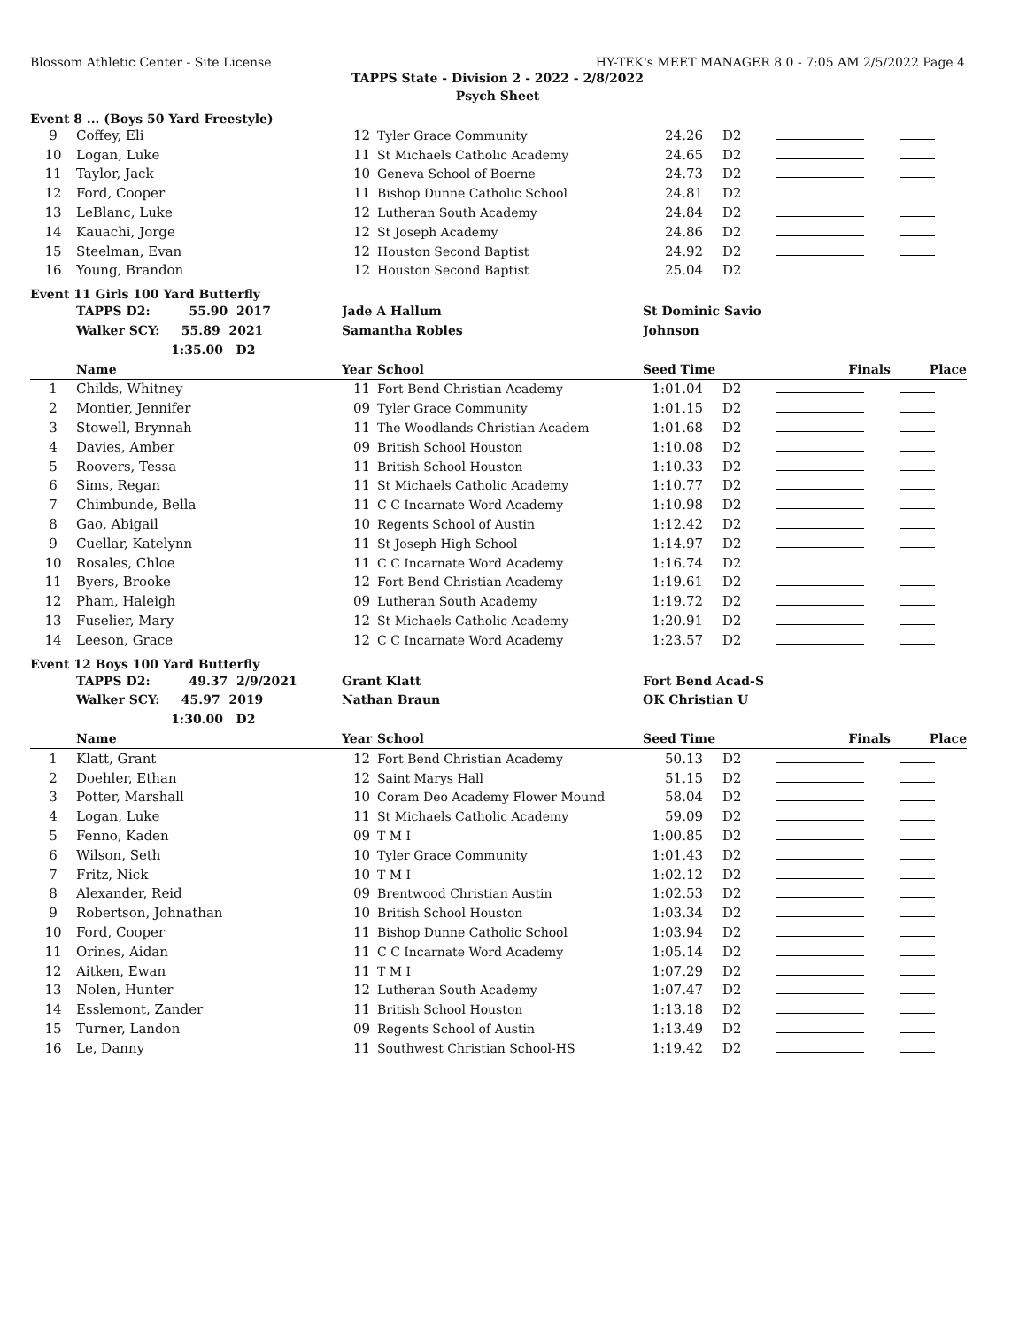Blossom Athletic Center - Site License HY-TEK's MEET MANAGER 8.0 - 7:05 AM 2/5/2022 Page 4
TAPPS State - Division 2 - 2022 - 2/8/2022
Psych Sheet
Event 8 ... (Boys 50 Yard Freestyle)
| 9 | Coffey, Eli | 12 | Tyler Grace Community | 24.26 | D2 | | |
| 10 | Logan, Luke | 11 | St Michaels Catholic Academy | 24.65 | D2 | | |
| 11 | Taylor, Jack | 10 | Geneva School of Boerne | 24.73 | D2 | | |
| 12 | Ford, Cooper | 11 | Bishop Dunne Catholic School | 24.81 | D2 | | |
| 13 | LeBlanc, Luke | 12 | Lutheran South Academy | 24.84 | D2 | | |
| 14 | Kauachi, Jorge | 12 | St Joseph Academy | 24.86 | D2 | | |
| 15 | Steelman, Evan | 12 | Houston Second Baptist | 24.92 | D2 | | |
| 16 | Young, Brandon | 12 | Houston Second Baptist | 25.04 | D2 | | |
Event 11 Girls 100 Yard Butterfly
| | TAPPS D2: 55.90 2017 | Jade A Hallum | | St Dominic Savio | | | |
| | Walker SCY: 55.89 2021 | Samantha Robles | | Johnson | | | |
| | 1:35.00 D2 | | | | | | |
| | Name | Year | School | Seed Time | | Finals | Place |
| 1 | Childs, Whitney | 11 | Fort Bend Christian Academy | 1:01.04 | D2 | | |
| 2 | Montier, Jennifer | 09 | Tyler Grace Community | 1:01.15 | D2 | | |
| 3 | Stowell, Brynnah | 11 | The Woodlands Christian Academ | 1:01.68 | D2 | | |
| 4 | Davies, Amber | 09 | British School Houston | 1:10.08 | D2 | | |
| 5 | Roovers, Tessa | 11 | British School Houston | 1:10.33 | D2 | | |
| 6 | Sims, Regan | 11 | St Michaels Catholic Academy | 1:10.77 | D2 | | |
| 7 | Chimbunde, Bella | 11 | C C Incarnate Word Academy | 1:10.98 | D2 | | |
| 8 | Gao, Abigail | 10 | Regents School of Austin | 1:12.42 | D2 | | |
| 9 | Cuellar, Katelynn | 11 | St Joseph High School | 1:14.97 | D2 | | |
| 10 | Rosales, Chloe | 11 | C C Incarnate Word Academy | 1:16.74 | D2 | | |
| 11 | Byers, Brooke | 12 | Fort Bend Christian Academy | 1:19.61 | D2 | | |
| 12 | Pham, Haleigh | 09 | Lutheran South Academy | 1:19.72 | D2 | | |
| 13 | Fuselier, Mary | 12 | St Michaels Catholic Academy | 1:20.91 | D2 | | |
| 14 | Leeson, Grace | 12 | C C Incarnate Word Academy | 1:23.57 | D2 | | |
Event 12 Boys 100 Yard Butterfly
| | TAPPS D2: 49.37 2/9/2021 | Grant Klatt | | Fort Bend Acad-S | | | |
| | Walker SCY: 45.97 2019 | Nathan Braun | | OK Christian U | | | |
| | 1:30.00 D2 | | | | | | |
| | Name | Year | School | Seed Time | | Finals | Place |
| 1 | Klatt, Grant | 12 | Fort Bend Christian Academy | 50.13 | D2 | | |
| 2 | Doehler, Ethan | 12 | Saint Marys Hall | 51.15 | D2 | | |
| 3 | Potter, Marshall | 10 | Coram Deo Academy Flower Mound | 58.04 | D2 | | |
| 4 | Logan, Luke | 11 | St Michaels Catholic Academy | 59.09 | D2 | | |
| 5 | Fenno, Kaden | 09 | T M I | 1:00.85 | D2 | | |
| 6 | Wilson, Seth | 10 | Tyler Grace Community | 1:01.43 | D2 | | |
| 7 | Fritz, Nick | 10 | T M I | 1:02.12 | D2 | | |
| 8 | Alexander, Reid | 09 | Brentwood Christian Austin | 1:02.53 | D2 | | |
| 9 | Robertson, Johnathan | 10 | British School Houston | 1:03.34 | D2 | | |
| 10 | Ford, Cooper | 11 | Bishop Dunne Catholic School | 1:03.94 | D2 | | |
| 11 | Orines, Aidan | 11 | C C Incarnate Word Academy | 1:05.14 | D2 | | |
| 12 | Aitken, Ewan | 11 | T M I | 1:07.29 | D2 | | |
| 13 | Nolen, Hunter | 12 | Lutheran South Academy | 1:07.47 | D2 | | |
| 14 | Esslemont, Zander | 11 | British School Houston | 1:13.18 | D2 | | |
| 15 | Turner, Landon | 09 | Regents School of Austin | 1:13.49 | D2 | | |
| 16 | Le, Danny | 11 | Southwest Christian School-HS | 1:19.42 | D2 | | |